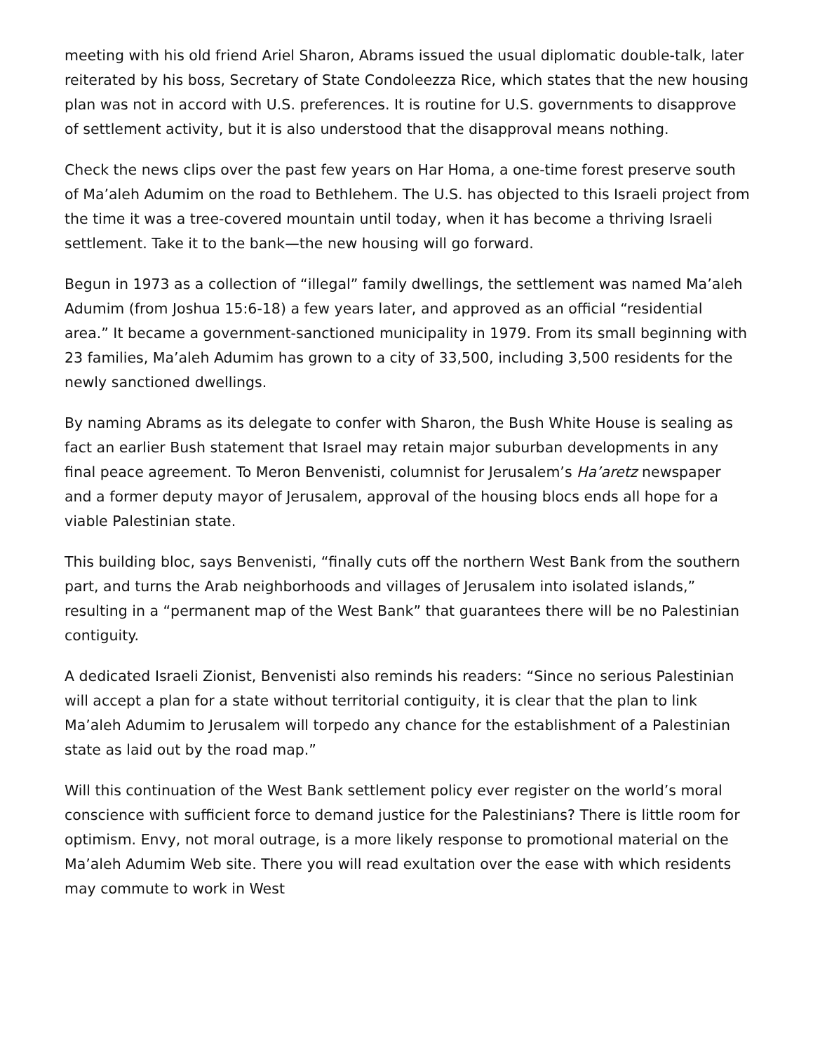meeting with his old friend Ariel Sharon, Abrams issued the usual diplomatic double-talk, later reiterated by his boss, Secretary of State Condoleezza Rice, which states that the new housing plan was not in accord with U.S. preferences. It is routine for U.S. governments to disapprove of settlement activity, but it is also understood that the disapproval means nothing.
Check the news clips over the past few years on Har Homa, a one-time forest preserve south of Ma’aleh Adumim on the road to Bethlehem. The U.S. has objected to this Israeli project from the time it was a tree-covered mountain until today, when it has become a thriving Israeli settlement. Take it to the bank—the new housing will go forward.
Begun in 1973 as a collection of “illegal” family dwellings, the settlement was named Ma’aleh Adumim (from Joshua 15:6-18) a few years later, and approved as an official “residential area.” It became a government-sanctioned municipality in 1979. From its small beginning with 23 families, Ma’aleh Adumim has grown to a city of 33,500, including 3,500 residents for the newly sanctioned dwellings.
By naming Abrams as its delegate to confer with Sharon, the Bush White House is sealing as fact an earlier Bush statement that Israel may retain major suburban developments in any final peace agreement. To Meron Benvenisti, columnist for Jerusalem’s Ha’aretz newspaper and a former deputy mayor of Jerusalem, approval of the housing blocs ends all hope for a viable Palestinian state.
This building bloc, says Benvenisti, “finally cuts off the northern West Bank from the southern part, and turns the Arab neighborhoods and villages of Jerusalem into isolated islands,” resulting in a “permanent map of the West Bank” that guarantees there will be no Palestinian contiguity.
A dedicated Israeli Zionist, Benvenisti also reminds his readers: “Since no serious Palestinian will accept a plan for a state without territorial contiguity, it is clear that the plan to link Ma’aleh Adumim to Jerusalem will torpedo any chance for the establishment of a Palestinian state as laid out by the road map.”
Will this continuation of the West Bank settlement policy ever register on the world’s moral conscience with sufficient force to demand justice for the Palestinians? There is little room for optimism. Envy, not moral outrage, is a more likely response to promotional material on the Ma’aleh Adumim Web site. There you will read exultation over the ease with which residents may commute to work in West